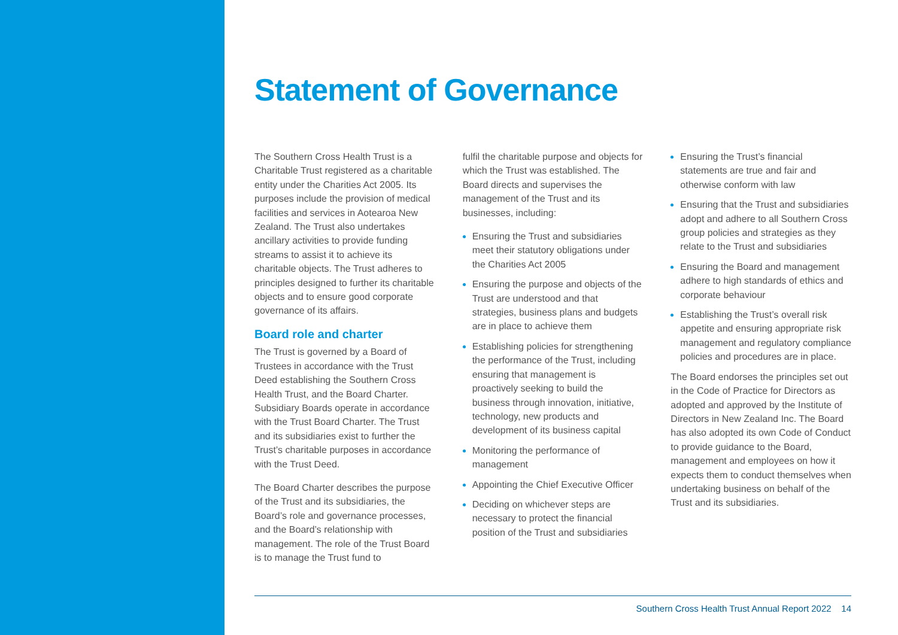Statement of Governance
The Southern Cross Health Trust is a Charitable Trust registered as a charitable entity under the Charities Act 2005. Its purposes include the provision of medical facilities and services in Aotearoa New Zealand. The Trust also undertakes ancillary activities to provide funding streams to assist it to achieve its charitable objects. The Trust adheres to principles designed to further its charitable objects and to ensure good corporate governance of its affairs.
Board role and charter
The Trust is governed by a Board of Trustees in accordance with the Trust Deed establishing the Southern Cross Health Trust, and the Board Charter. Subsidiary Boards operate in accordance with the Trust Board Charter. The Trust and its subsidiaries exist to further the Trust’s charitable purposes in accordance with the Trust Deed.
The Board Charter describes the purpose of the Trust and its subsidiaries, the Board’s role and governance processes, and the Board’s relationship with management. The role of the Trust Board is to manage the Trust fund to
fulfil the charitable purpose and objects for which the Trust was established. The Board directs and supervises the management of the Trust and its businesses, including:
Ensuring the Trust and subsidiaries meet their statutory obligations under the Charities Act 2005
Ensuring the purpose and objects of the Trust are understood and that strategies, business plans and budgets are in place to achieve them
Establishing policies for strengthening the performance of the Trust, including ensuring that management is proactively seeking to build the business through innovation, initiative, technology, new products and development of its business capital
Monitoring the performance of management
Appointing the Chief Executive Officer
Deciding on whichever steps are necessary to protect the financial position of the Trust and subsidiaries
Ensuring the Trust’s financial statements are true and fair and otherwise conform with law
Ensuring that the Trust and subsidiaries adopt and adhere to all Southern Cross group policies and strategies as they relate to the Trust and subsidiaries
Ensuring the Board and management adhere to high standards of ethics and corporate behaviour
Establishing the Trust’s overall risk appetite and ensuring appropriate risk management and regulatory compliance policies and procedures are in place.
The Board endorses the principles set out in the Code of Practice for Directors as adopted and approved by the Institute of Directors in New Zealand Inc. The Board has also adopted its own Code of Conduct to provide guidance to the Board, management and employees on how it expects them to conduct themselves when undertaking business on behalf of the Trust and its subsidiaries.
Southern Cross Health Trust Annual Report 2022 14